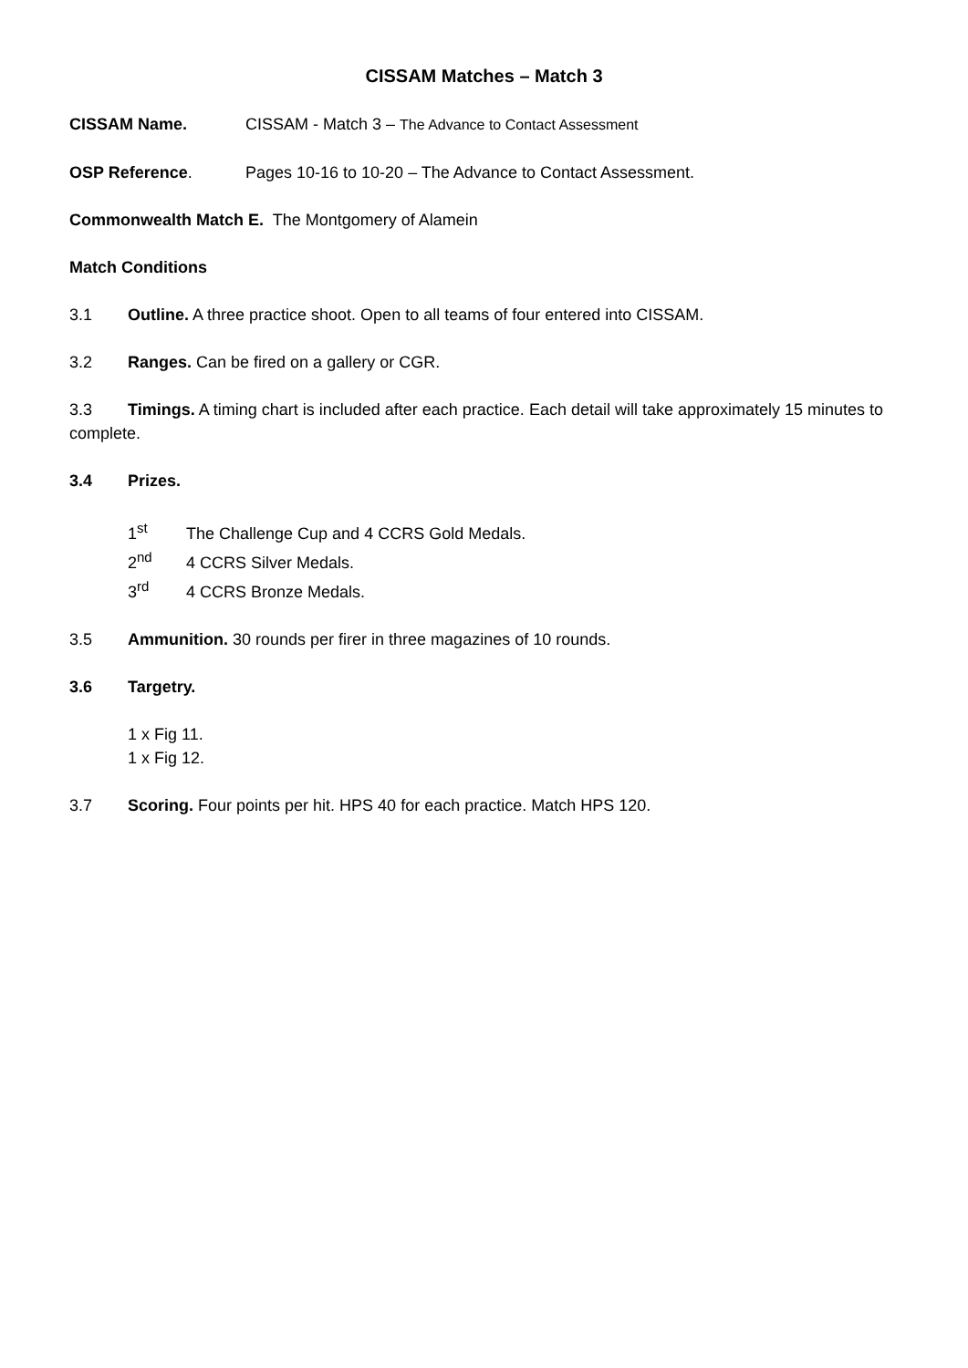CISSAM Matches – Match 3
CISSAM Name. CISSAM - Match 3 – The Advance to Contact Assessment
OSP Reference. Pages 10-16 to 10-20 – The Advance to Contact Assessment.
Commonwealth Match E. The Montgomery of Alamein
Match Conditions
3.1 Outline. A three practice shoot. Open to all teams of four entered into CISSAM.
3.2 Ranges. Can be fired on a gallery or CGR.
3.3 Timings. A timing chart is included after each practice. Each detail will take approximately 15 minutes to complete.
3.4 Prizes.
1<sup>st</sup> The Challenge Cup and 4 CCRS Gold Medals.
2<sup>nd</sup> 4 CCRS Silver Medals.
3<sup>rd</sup> 4 CCRS Bronze Medals.
3.5 Ammunition. 30 rounds per firer in three magazines of 10 rounds.
3.6 Targetry.
1 x Fig 11.
1 x Fig 12.
3.7 Scoring. Four points per hit. HPS 40 for each practice. Match HPS 120.